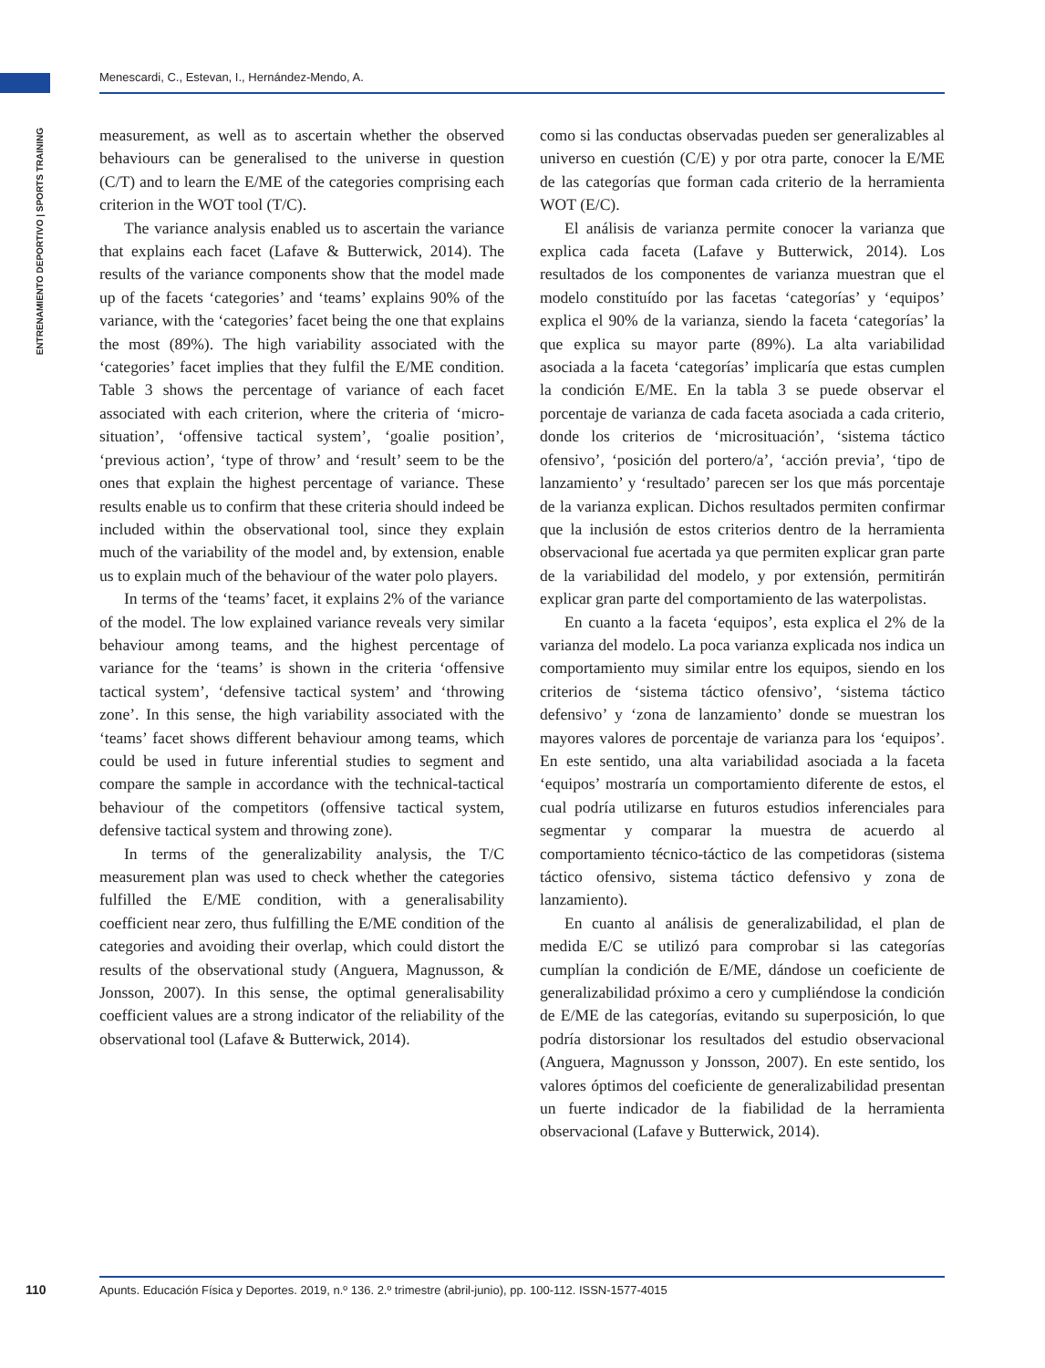Menescardi, C., Estevan, I., Hernández-Mendo, A.
ENTRENAMIENTO DEPORTIVO | SPORTS TRAINING
measurement, as well as to ascertain whether the observed behaviours can be generalised to the universe in question (C/T) and to learn the E/ME of the categories comprising each criterion in the WOT tool (T/C).
The variance analysis enabled us to ascertain the variance that explains each facet (Lafave & Butterwick, 2014). The results of the variance components show that the model made up of the facets ‘categories’ and ‘teams’ explains 90% of the variance, with the ‘categories’ facet being the one that explains the most (89%). The high variability associated with the ‘categories’ facet implies that they fulfil the E/ME condition. Table 3 shows the percentage of variance of each facet associated with each criterion, where the criteria of ‘micro-situation’, ‘offensive tactical system’, ‘goalie position’, ‘previous action’, ‘type of throw’ and ‘result’ seem to be the ones that explain the highest percentage of variance. These results enable us to confirm that these criteria should indeed be included within the observational tool, since they explain much of the variability of the model and, by extension, enable us to explain much of the behaviour of the water polo players.
In terms of the ‘teams’ facet, it explains 2% of the variance of the model. The low explained variance reveals very similar behaviour among teams, and the highest percentage of variance for the ‘teams’ is shown in the criteria ‘offensive tactical system’, ‘defensive tactical system’ and ‘throwing zone’. In this sense, the high variability associated with the ‘teams’ facet shows different behaviour among teams, which could be used in future inferential studies to segment and compare the sample in accordance with the technical-tactical behaviour of the competitors (offensive tactical system, defensive tactical system and throwing zone).
In terms of the generalizability analysis, the T/C measurement plan was used to check whether the categories fulfilled the E/ME condition, with a generalisability coefficient near zero, thus fulfilling the E/ME condition of the categories and avoiding their overlap, which could distort the results of the observational study (Anguera, Magnusson, & Jonsson, 2007). In this sense, the optimal generalisability coefficient values are a strong indicator of the reliability of the observational tool (Lafave & Butterwick, 2014).
como si las conductas observadas pueden ser generalizables al universo en cuestión (C/E) y por otra parte, conocer la E/ME de las categorías que forman cada criterio de la herramienta WOT (E/C).
El análisis de varianza permite conocer la varianza que explica cada faceta (Lafave y Butterwick, 2014). Los resultados de los componentes de varianza muestran que el modelo constituído por las facetas ‘categorías’ y ‘equipos’ explica el 90% de la varianza, siendo la faceta ‘categorías’ la que explica su mayor parte (89%). La alta variabilidad asociada a la faceta ‘categorías’ implicaría que estas cumplen la condición E/ME. En la tabla 3 se puede observar el porcentaje de varianza de cada faceta asociada a cada criterio, donde los criterios de ‘microsituación’, ‘sistema táctico ofensivo’, ‘posición del portero/a’, ‘acción previa’, ‘tipo de lanzamiento’ y ‘resultado’ parecen ser los que más porcentaje de la varianza explican. Dichos resultados permiten confirmar que la inclusión de estos criterios dentro de la herramienta observacional fue acertada ya que permiten explicar gran parte de la variabilidad del modelo, y por extensión, permitirán explicar gran parte del comportamiento de las waterpolistas.
En cuanto a la faceta ‘equipos’, esta explica el 2% de la varianza del modelo. La poca varianza explicada nos indica un comportamiento muy similar entre los equipos, siendo en los criterios de ‘sistema táctico ofensivo’, ‘sistema táctico defensivo’ y ‘zona de lanzamiento’ donde se muestran los mayores valores de porcentaje de varianza para los ‘equipos’. En este sentido, una alta variabilidad asociada a la faceta ‘equipos’ mostraría un comportamiento diferente de estos, el cual podría utilizarse en futuros estudios inferenciales para segmentar y comparar la muestra de acuerdo al comportamiento técnico-táctico de las competidoras (sistema táctico ofensivo, sistema táctico defensivo y zona de lanzamiento).
En cuanto al análisis de generalizabilidad, el plan de medida E/C se utilizó para comprobar si las categorías cumplían la condición de E/ME, dándose un coeficiente de generalizabilidad próximo a cero y cumpliéndose la condición de E/ME de las categorías, evitando su superposición, lo que podría distorsionar los resultados del estudio observacional (Anguera, Magnusson y Jonsson, 2007). En este sentido, los valores óptimos del coeficiente de generalizabilidad presentan un fuerte indicador de la fiabilidad de la herramienta observacional (Lafave y Butterwick, 2014).
110
Apunts. Educación Física y Deportes. 2019, n.º 136. 2.º trimestre (abril-junio), pp. 100-112. ISSN-1577-4015